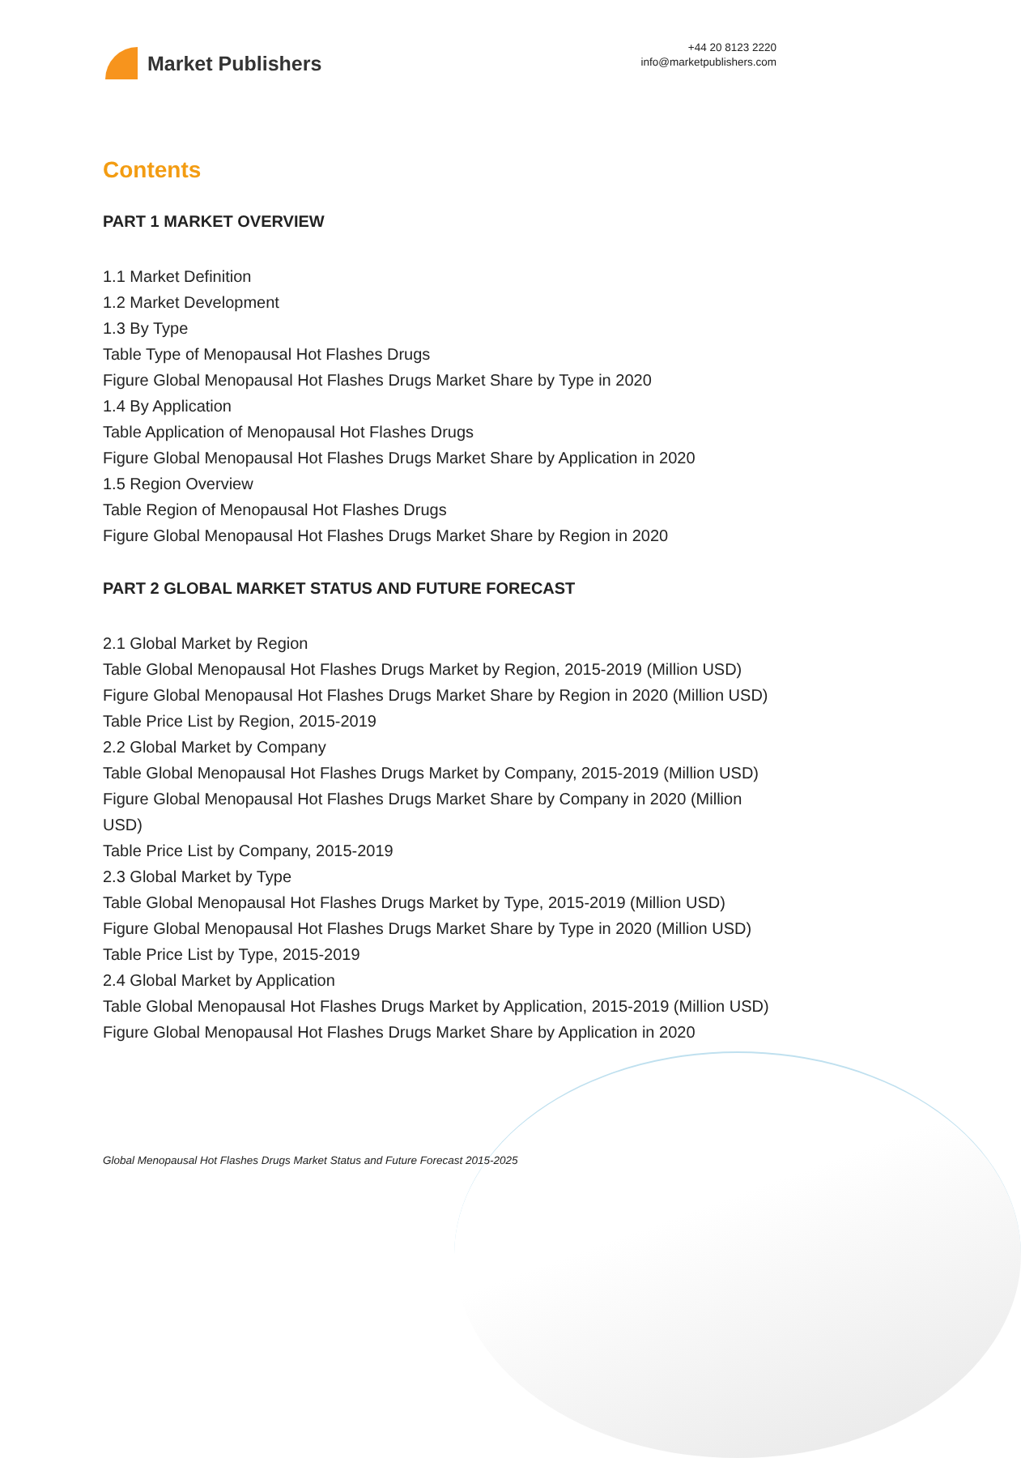Market Publishers
+44 20 8123 2220
info@marketpublishers.com
Contents
PART 1 MARKET OVERVIEW
1.1 Market Definition
1.2 Market Development
1.3 By Type
Table Type of Menopausal Hot Flashes Drugs
Figure Global Menopausal Hot Flashes Drugs Market Share by Type in 2020
1.4 By Application
Table Application of Menopausal Hot Flashes Drugs
Figure Global Menopausal Hot Flashes Drugs Market Share by Application in 2020
1.5 Region Overview
Table Region of Menopausal Hot Flashes Drugs
Figure Global Menopausal Hot Flashes Drugs Market Share by Region in 2020
PART 2 GLOBAL MARKET STATUS AND FUTURE FORECAST
2.1 Global Market by Region
Table Global Menopausal Hot Flashes Drugs Market by Region, 2015-2019 (Million USD)
Figure Global Menopausal Hot Flashes Drugs Market Share by Region in 2020 (Million USD)
Table Price List by Region, 2015-2019
2.2 Global Market by Company
Table Global Menopausal Hot Flashes Drugs Market by Company, 2015-2019 (Million USD)
Figure Global Menopausal Hot Flashes Drugs Market Share by Company in 2020 (Million USD)
Table Price List by Company, 2015-2019
2.3 Global Market by Type
Table Global Menopausal Hot Flashes Drugs Market by Type, 2015-2019 (Million USD)
Figure Global Menopausal Hot Flashes Drugs Market Share by Type in 2020 (Million USD)
Table Price List by Type, 2015-2019
2.4 Global Market by Application
Table Global Menopausal Hot Flashes Drugs Market by Application, 2015-2019 (Million USD)
Figure Global Menopausal Hot Flashes Drugs Market Share by Application in 2020
Global Menopausal Hot Flashes Drugs Market Status and Future Forecast 2015-2025